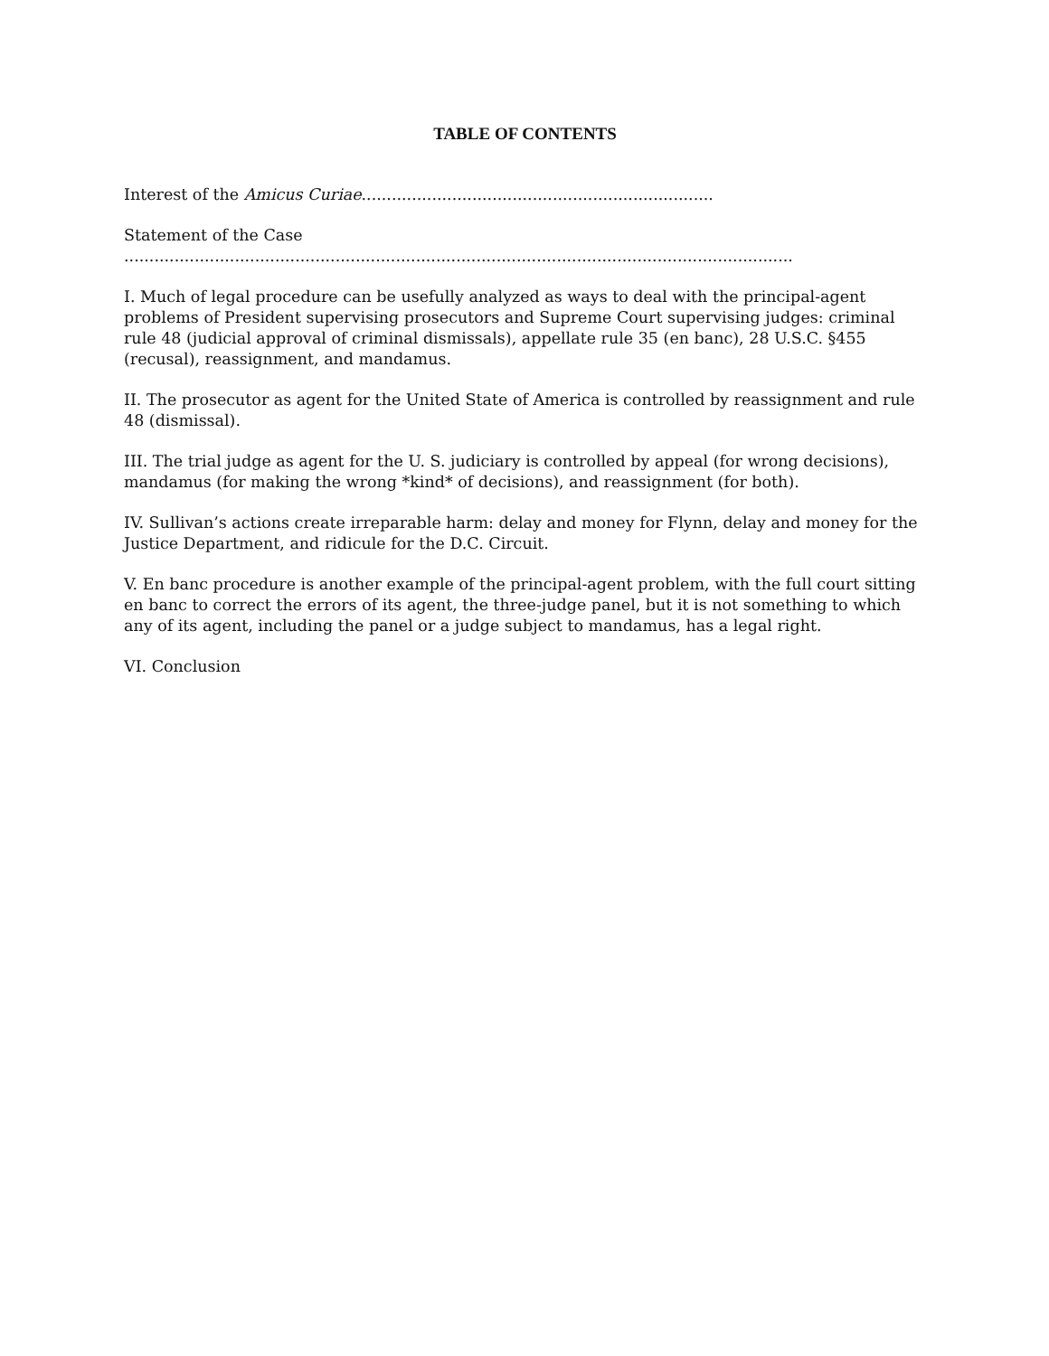TABLE OF CONTENTS
Interest of the Amicus Curiae......................................................................
Statement of the Case .....................................................................................................................................
I. Much of legal procedure can be usefully analyzed as ways to deal with the principal-agent problems of President supervising prosecutors and Supreme Court supervising judges: criminal rule 48 (judicial approval of criminal dismissals), appellate rule 35 (en banc), 28 U.S.C. §455 (recusal), reassignment, and mandamus.
II. The prosecutor as agent for the United State of America is controlled by reassignment and rule 48 (dismissal).
III. The trial judge as agent for the U. S. judiciary is controlled by appeal (for wrong decisions), mandamus (for making the wrong *kind* of decisions), and reassignment (for both).
IV. Sullivan’s actions create irreparable harm: delay and money for Flynn, delay and money for the Justice Department, and ridicule for the D.C. Circuit.
V. En banc procedure is another example of the principal-agent problem, with the full court sitting en banc to correct the errors of its agent, the three-judge panel, but it is not something to which any of its agent, including the panel or a judge subject to mandamus, has a legal right.
VI. Conclusion